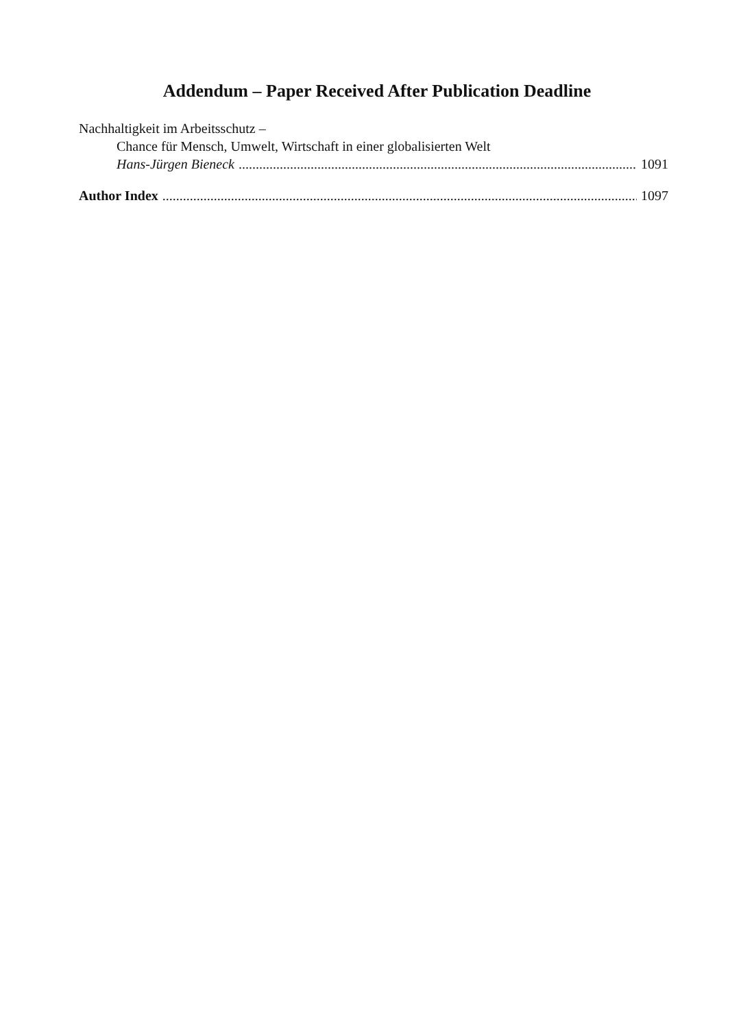Addendum – Paper Received After Publication Deadline
Nachhaltigkeit im Arbeitsschutz –
Chance für Mensch, Umwelt, Wirtschaft in einer globalisierten Welt
Hans-Jürgen Bieneck 1091
Author Index 1097